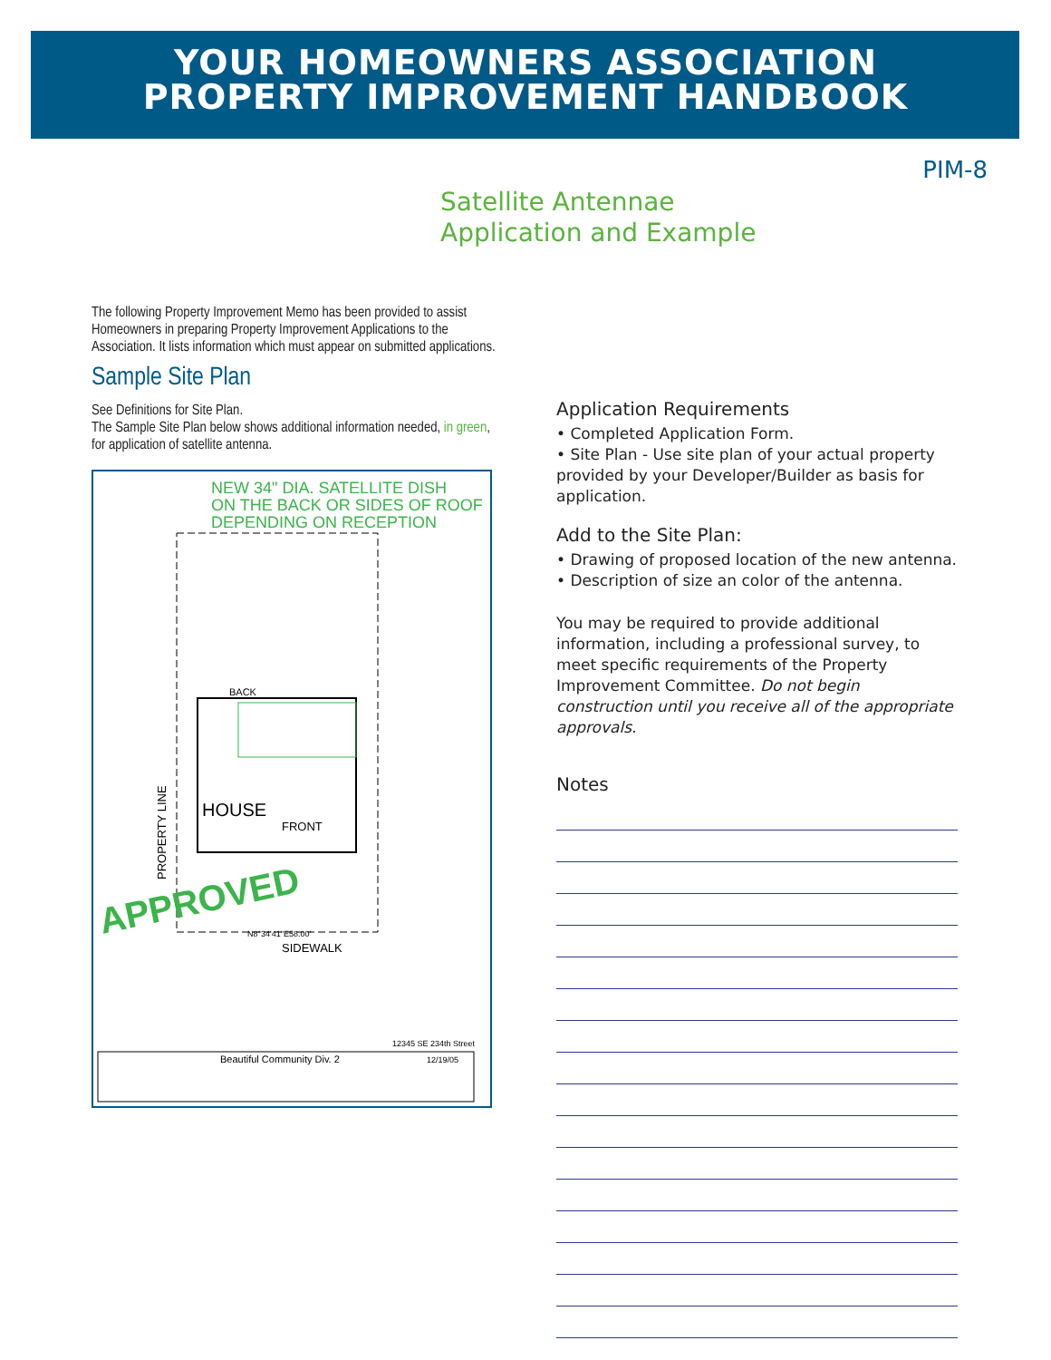YOUR HOMEOWNERS ASSOCIATION
PROPERTY IMPROVEMENT HANDBOOK
PIM-8
Satellite Antennae
Application and Example
The following Property Improvement Memo has been provided to assist Homeowners in preparing Property Improvement Applications to the Association. It lists information which must appear on submitted applications.
Sample Site Plan
See Definitions for Site Plan.
The Sample Site Plan below shows additional information needed, in green, for application of satellite antenna.
NEW 34" DIA. SATELLITE DISH
ON THE BACK OR SIDES OF ROOF
DEPENDING ON RECEPTION
BACK
HOUSE
FRONT
PROPERTY LINE
SIDEWALK
N8°34'41"E58.00'
APPROVED
12345 SE 234th Street
Beautiful Community Div. 2
12/19/05
Application Requirements
• Completed Application Form.
• Site Plan - Use site plan of your actual property provided by your Developer/Builder as basis for application.
Add to the Site Plan:
• Drawing of proposed location of the new antenna.
• Description of size an color of the antenna.
You may be required to provide additional information, including a professional survey, to meet specific requirements of the Property Improvement Committee. Do not begin construction until you receive all of the appropriate approvals.
Notes